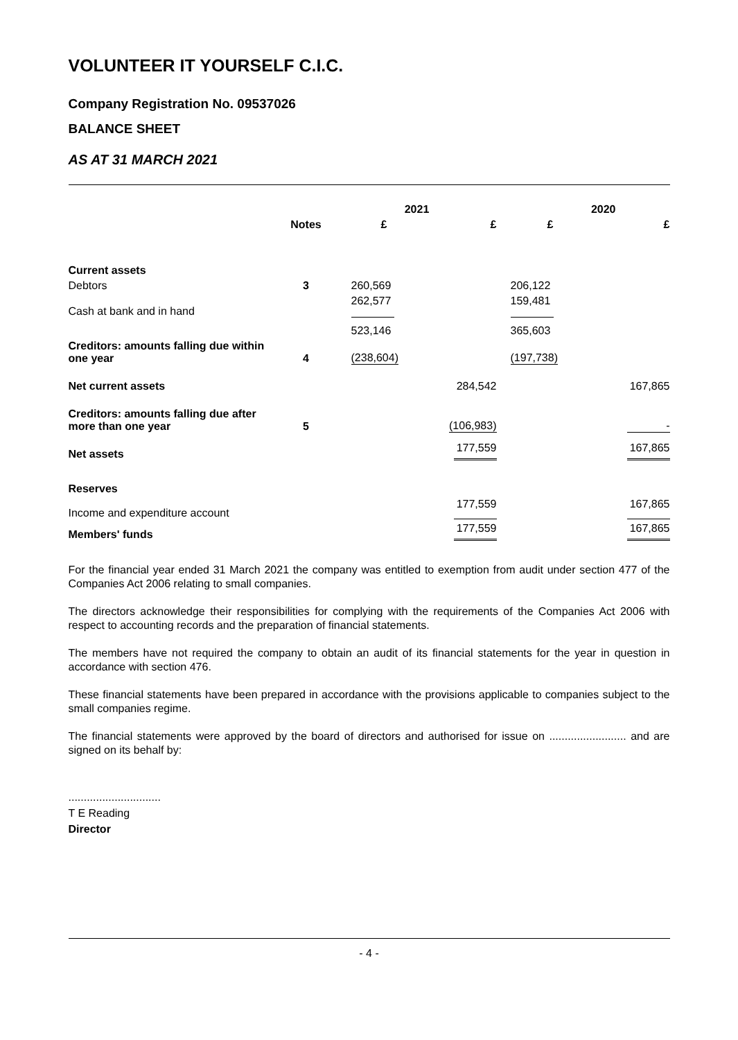VOLUNTEER IT YOURSELF C.I.C.
Company Registration No. 09537026
BALANCE SHEET
AS AT 31 MARCH 2021
| | | 2021 | | 2020 | |
| --- | --- | --- | --- | --- | --- |
| | Notes | £ | £ | £ | £ |
| Current assets | | | | | |
| Debtors | 3 | 260,569 | | 206,122 | |
| Cash at bank and in hand | | 262,577 | | 159,481 | |
| | | 523,146 | | 365,603 | |
| Creditors: amounts falling due within one year | 4 | (238,604) | | (197,738) | |
| Net current assets | | | 284,542 | | 167,865 |
| Creditors: amounts falling due after more than one year | 5 | | (106,983) | | - |
| Net assets | | | 177,559 | | 167,865 |
| Reserves | | | | | |
| Income and expenditure account | | | 177,559 | | 167,865 |
| Members' funds | | | 177,559 | | 167,865 |
For the financial year ended 31 March 2021 the company was entitled to exemption from audit under section 477 of the Companies Act 2006 relating to small companies.
The directors acknowledge their responsibilities for complying with the requirements of the Companies Act 2006 with respect to accounting records and the preparation of financial statements.
The members have not required the company to obtain an audit of its financial statements for the year in question in accordance with section 476.
These financial statements have been prepared in accordance with the provisions applicable to companies subject to the small companies regime.
The financial statements were approved by the board of directors and authorised for issue on ......................... and are signed on its behalf by:
..............................
T E Reading
Director
- 4 -